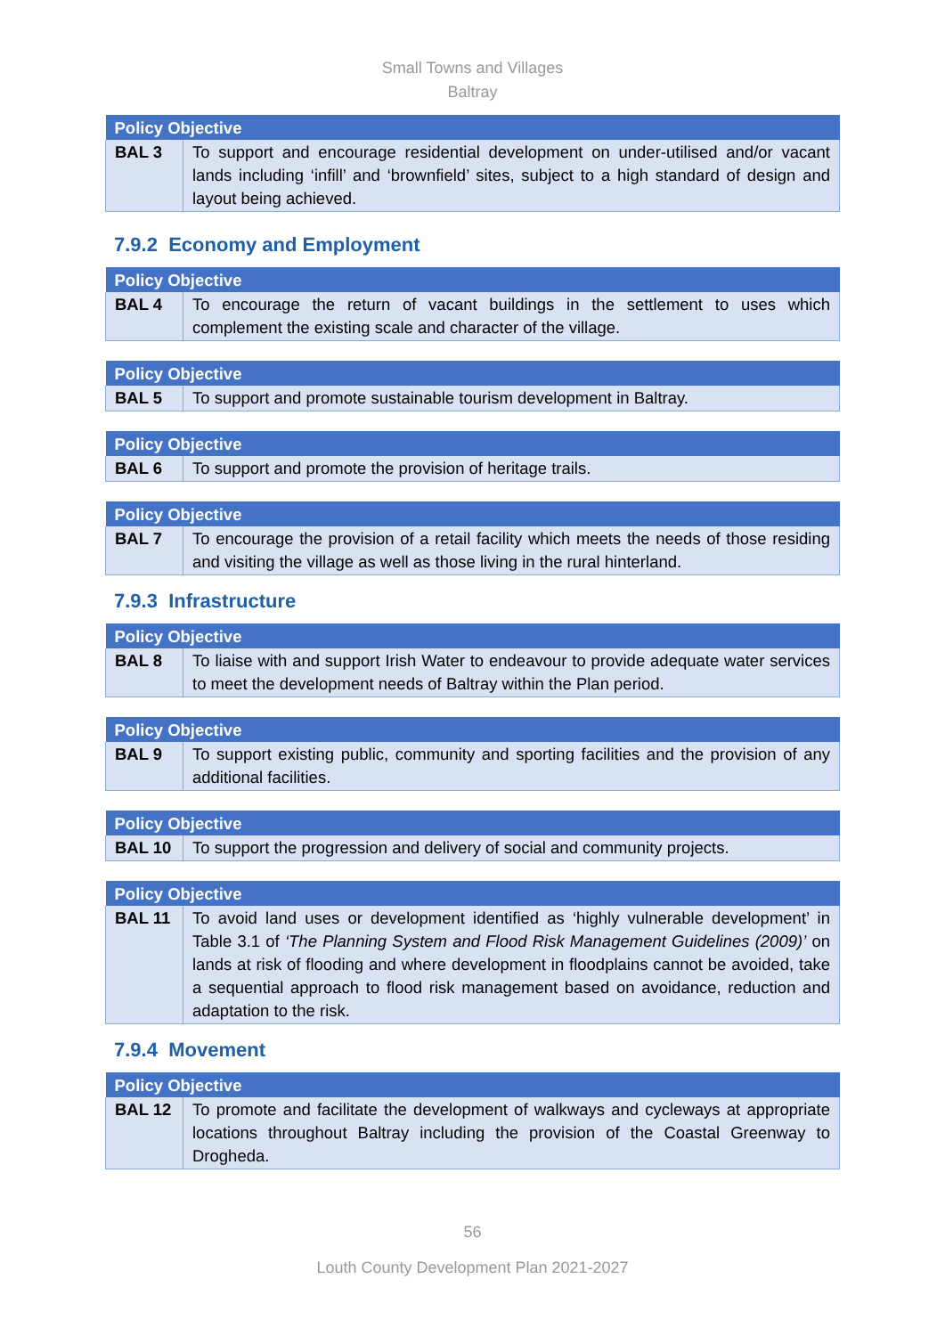Small Towns and Villages
Baltray
| Policy Objective | |
| --- | --- |
| BAL 3 | To support and encourage residential development on under-utilised and/or vacant lands including ‘infill’ and ‘brownfield’ sites, subject to a high standard of design and layout being achieved. |
7.9.2 Economy and Employment
| Policy Objective | |
| --- | --- |
| BAL 4 | To encourage the return of vacant buildings in the settlement to uses which complement the existing scale and character of the village. |
| Policy Objective | |
| --- | --- |
| BAL 5 | To support and promote sustainable tourism development in Baltray. |
| Policy Objective | |
| --- | --- |
| BAL 6 | To support and promote the provision of heritage trails. |
| Policy Objective | |
| --- | --- |
| BAL 7 | To encourage the provision of a retail facility which meets the needs of those residing and visiting the village as well as those living in the rural hinterland. |
7.9.3 Infrastructure
| Policy Objective | |
| --- | --- |
| BAL 8 | To liaise with and support Irish Water to endeavour to provide adequate water services to meet the development needs of Baltray within the Plan period. |
| Policy Objective | |
| --- | --- |
| BAL 9 | To support existing public, community and sporting facilities and the provision of any additional facilities. |
| Policy Objective | |
| --- | --- |
| BAL 10 | To support the progression and delivery of social and community projects. |
| Policy Objective | |
| --- | --- |
| BAL 11 | To avoid land uses or development identified as ‘highly vulnerable development’ in Table 3.1 of ‘The Planning System and Flood Risk Management Guidelines (2009)’ on lands at risk of flooding and where development in floodplains cannot be avoided, take a sequential approach to flood risk management based on avoidance, reduction and adaptation to the risk. |
7.9.4 Movement
| Policy Objective | |
| --- | --- |
| BAL 12 | To promote and facilitate the development of walkways and cycleways at appropriate locations throughout Baltray including the provision of the Coastal Greenway to Drogheda. |
56
Louth County Development Plan 2021-2027